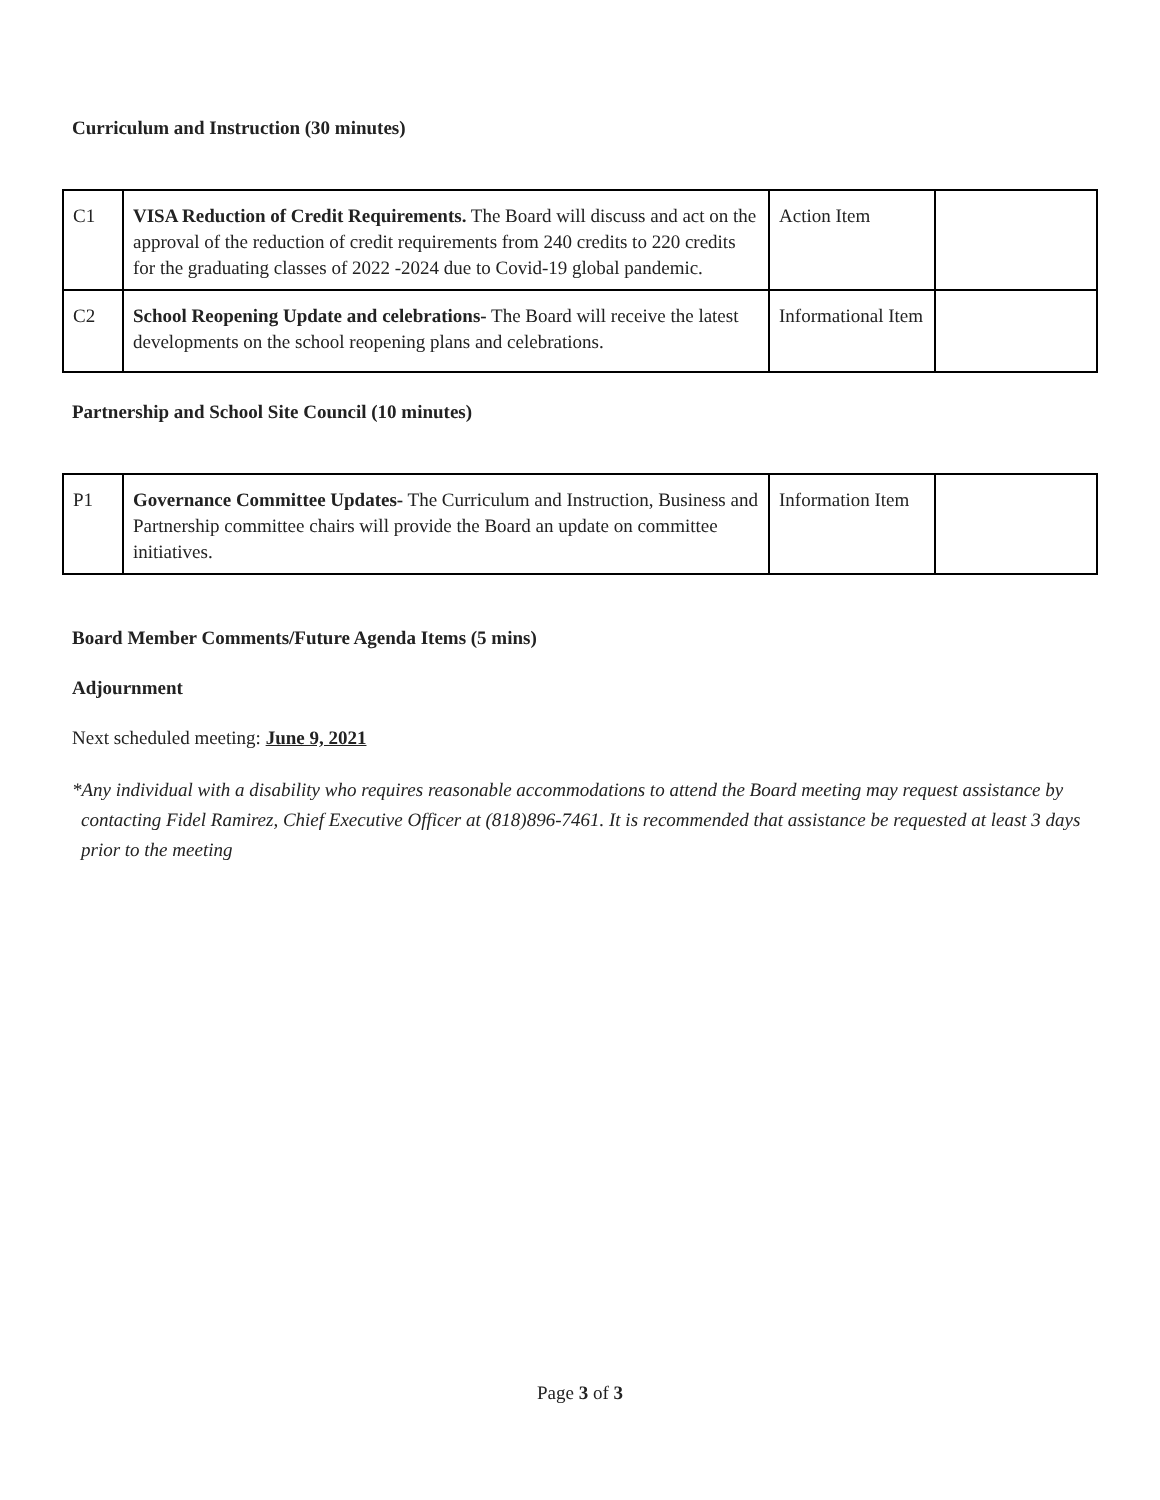Curriculum and Instruction (30 minutes)
| C1 | VISA Reduction of Credit Requirements. The Board will discuss and act on the approval of the reduction of credit requirements from 240 credits to 220 credits for the graduating classes of 2022 -2024 due to Covid-19 global pandemic. | Action Item | |
| C2 | School Reopening Update and celebrations- The Board will receive the latest developments on the school reopening plans and celebrations. | Informational Item | |
Partnership and School Site Council (10 minutes)
| P1 | Governance Committee Updates- The Curriculum and Instruction, Business and Partnership committee chairs will provide the Board an update on committee initiatives. | Information Item | |
Board Member Comments/Future Agenda Items (5 mins)
Adjournment
Next scheduled meeting: June 9, 2021
*Any individual with a disability who requires reasonable accommodations to attend the Board meeting may request assistance by contacting Fidel Ramirez, Chief Executive Officer at (818)896-7461. It is recommended that assistance be requested at least 3 days prior to the meeting
Page 3 of 3